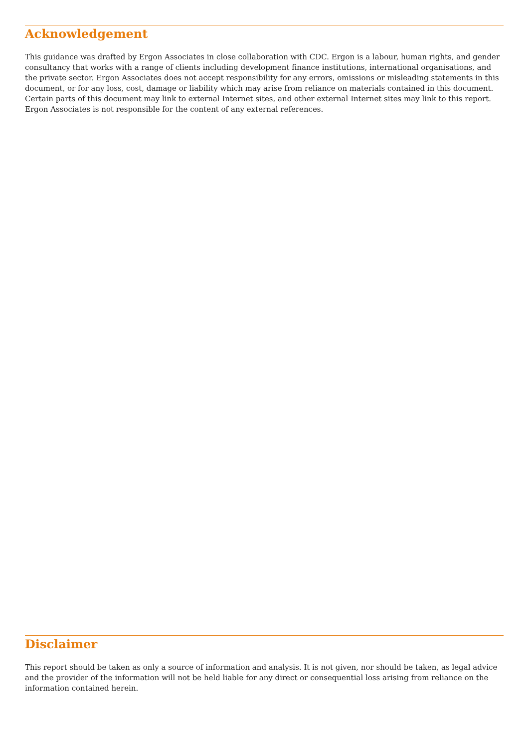Acknowledgement
This guidance was drafted by Ergon Associates in close collaboration with CDC. Ergon is a labour, human rights, and gender consultancy that works with a range of clients including development finance institutions, international organisations, and the private sector. Ergon Associates does not accept responsibility for any errors, omissions or misleading statements in this document, or for any loss, cost, damage or liability which may arise from reliance on materials contained in this document. Certain parts of this document may link to external Internet sites, and other external Internet sites may link to this report. Ergon Associates is not responsible for the content of any external references.
Disclaimer
This report should be taken as only a source of information and analysis. It is not given, nor should be taken, as legal advice and the provider of the information will not be held liable for any direct or consequential loss arising from reliance on the information contained herein.